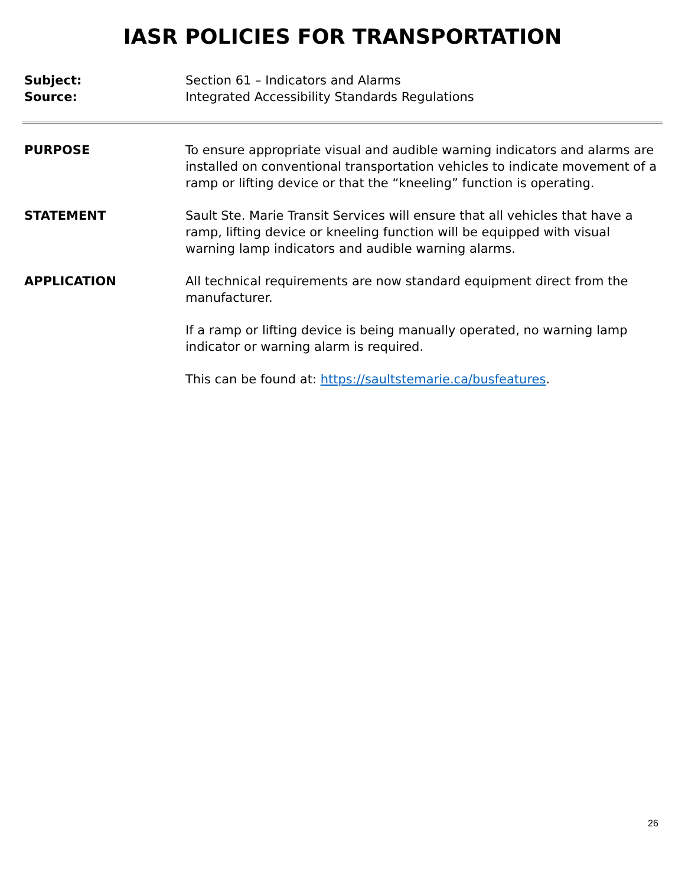IASR POLICIES FOR TRANSPORTATION
Subject: Section 61 – Indicators and Alarms
Source: Integrated Accessibility Standards Regulations
PURPOSE To ensure appropriate visual and audible warning indicators and alarms are installed on conventional transportation vehicles to indicate movement of a ramp or lifting device or that the “kneeling” function is operating.
STATEMENT Sault Ste. Marie Transit Services will ensure that all vehicles that have a ramp, lifting device or kneeling function will be equipped with visual warning lamp indicators and audible warning alarms.
APPLICATION All technical requirements are now standard equipment direct from the manufacturer.
If a ramp or lifting device is being manually operated, no warning lamp indicator or warning alarm is required.
This can be found at: https://saultstemarie.ca/busfeatures.
26